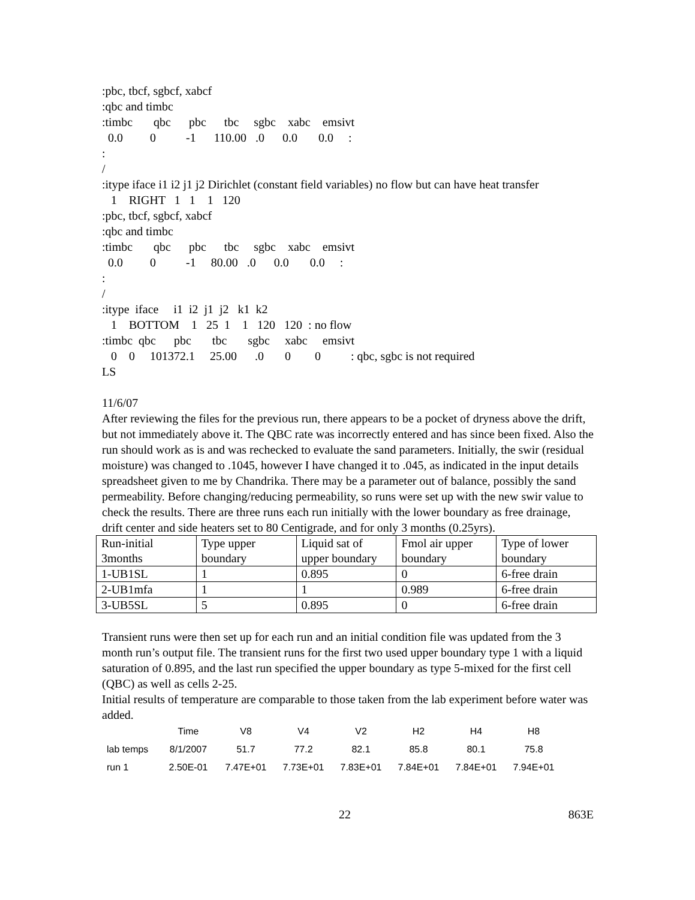:pbc, tbcf, sgbcf, xabcf
:qbc and timbc
:timbc       qbc      pbc      tbc     sgbc    xabc    emsivt
  0.0         0          -1      110.00   .0      0.0       0.0     :
:
/
:itype iface i1 i2 j1 j2 Dirichlet (constant field variables) no flow but can have heat transfer
   1    RIGHT   1   1    1   120
:pbc, tbcf, sgbcf, xabcf
:qbc and timbc
:timbc       qbc      pbc      tbc     sgbc    xabc    emsivt
  0.0         0          -1     80.00   .0      0.0       0.0     :
:
/
:itype  iface     i1  i2  j1  j2   k1  k2
   1    BOTTOM    1   25  1    1   120   120  : no flow
:timbc  qbc      pbc       tbc       sgbc     xabc     emsivt
   0    0     101372.1     25.00      .0       0        0          : qbc, sgbc is not required
LS
11/6/07
After reviewing the files for the previous run, there appears to be a pocket of dryness above the drift, but not immediately above it. The QBC rate was incorrectly entered and has since been fixed. Also the run should work as is and was rechecked to evaluate the sand parameters. Initially, the swir (residual moisture) was changed to .1045, however I have changed it to .045, as indicated in the input details spreadsheet given to me by Chandrika. There may be a parameter out of balance, possibly the sand permeability. Before changing/reducing permeability, so runs were set up with the new swir value to check the results. There are three runs each run initially with the lower boundary as free drainage, drift center and side heaters set to 80 Centigrade, and for only 3 months (0.25yrs).
| Run-initial 3months | Type upper boundary | Liquid sat of upper boundary | Fmol air upper boundary | Type of lower boundary |
| 1-UB1SL | 1 | 0.895 | 0 | 6-free drain |
| 2-UB1mfa | 1 | 1 | 0.989 | 6-free drain |
| 3-UB5SL | 5 | 0.895 | 0 | 6-free drain |
Transient runs were then set up for each run and an initial condition file was updated from the 3 month run’s output file. The transient runs for the first two used upper boundary type 1 with a liquid saturation of 0.895, and the last run specified the upper boundary as type 5-mixed for the first cell (QBC) as well as cells 2-25.
Initial results of temperature are comparable to those taken from the lab experiment before water was added.
| | Time | V8 | V4 | V2 | H2 | H4 | H8 |
| lab temps | 8/1/2007 | 51.7 | 77.2 | 82.1 | 85.8 | 80.1 | 75.8 |
| run 1 | 2.50E-01 | 7.47E+01 | 7.73E+01 | 7.83E+01 | 7.84E+01 | 7.84E+01 | 7.94E+01 |
22 863E